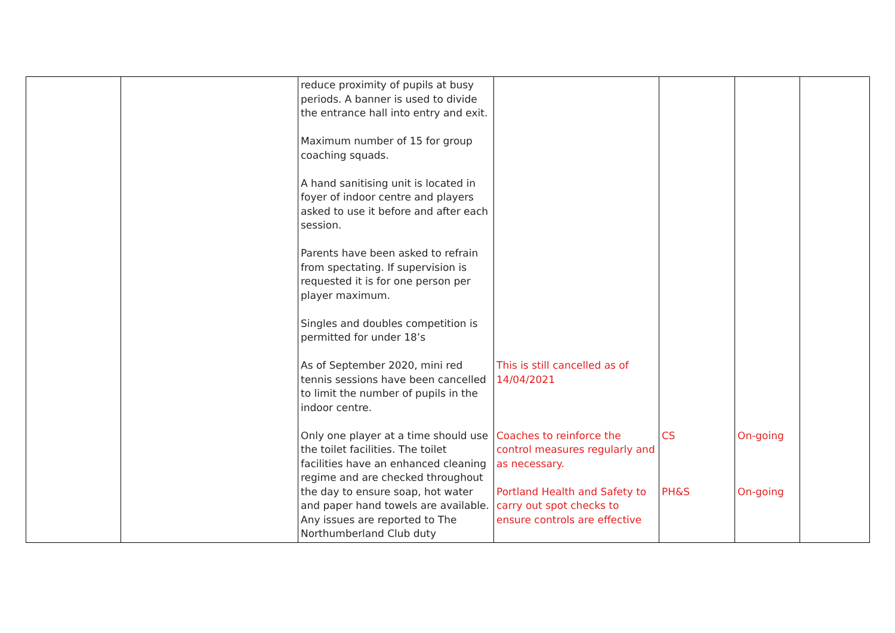| | | reduce proximity of pupils at busy periods. A banner is used to divide the entrance hall into entry and exit. Maximum number of 15 for group coaching squads. A hand sanitising unit is located in foyer of indoor centre and players asked to use it before and after each session. Parents have been asked to refrain from spectating. If supervision is requested it is for one person per player maximum. Singles and doubles competition is permitted for under 18’s As of September 2020, mini red tennis sessions have been cancelled to limit the number of pupils in the indoor centre. Only one player at a time should use the toilet facilities. The toilet facilities have an enhanced cleaning regime and are checked throughout the day to ensure soap, hot water and paper hand towels are available. Any issues are reported to The Northumberland Club duty | This is still cancelled as of 14/04/2021 Coaches to reinforce the control measures regularly and as necessary. Portland Health and Safety to carry out spot checks to ensure controls are effective | CS PH&S | On-going On-going | |